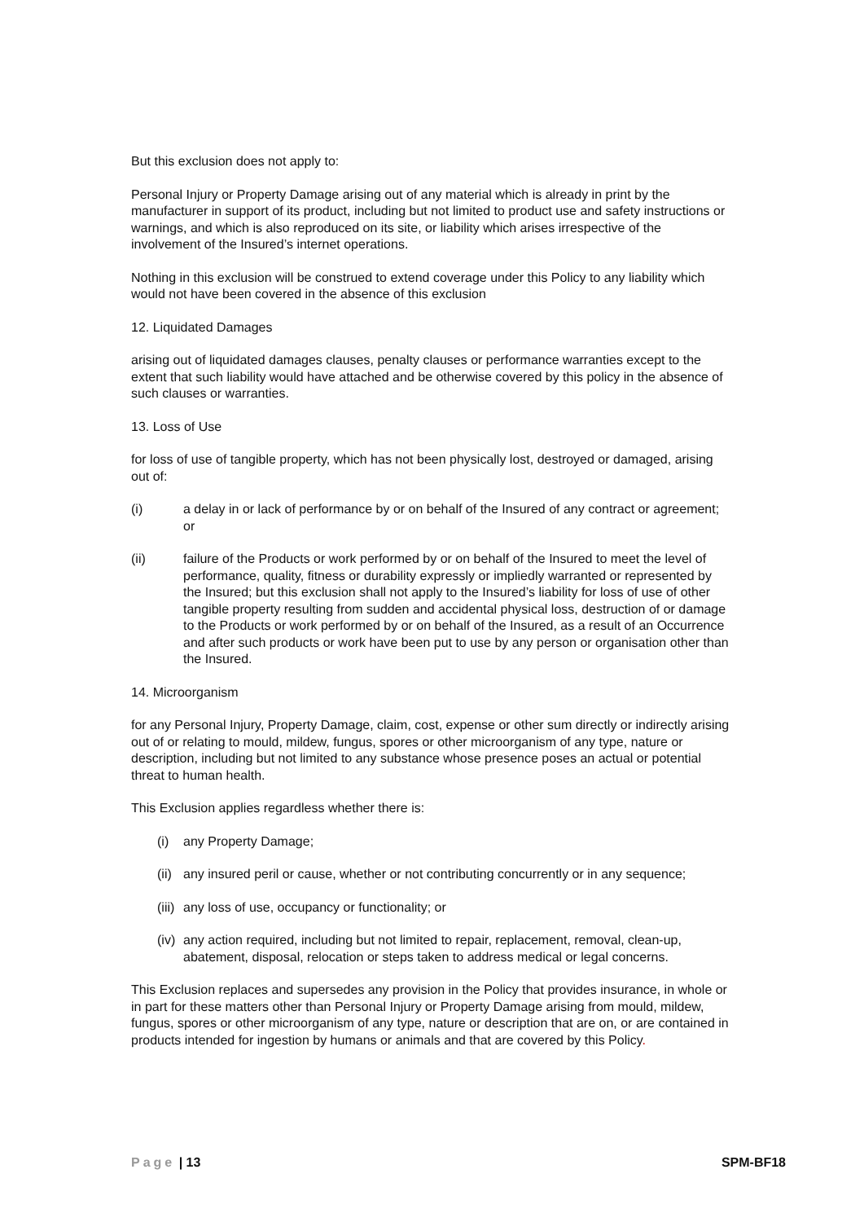But this exclusion does not apply to:
Personal Injury or Property Damage arising out of any material which is already in print by the manufacturer in support of its product, including but not limited to product use and safety instructions or warnings, and which is also reproduced on its site, or liability which arises irrespective of the involvement of the Insured’s internet operations.
Nothing in this exclusion will be construed to extend coverage under this Policy to any liability which would not have been covered in the absence of this exclusion
12. Liquidated Damages
arising out of liquidated damages clauses, penalty clauses or performance warranties except to the extent that such liability would have attached and be otherwise covered by this policy in the absence of such clauses or warranties.
13. Loss of Use
for loss of use of tangible property, which has not been physically lost, destroyed or damaged, arising out of:
(i) a delay in or lack of performance by or on behalf of the Insured of any contract or agreement; or
(ii) failure of the Products or work performed by or on behalf of the Insured to meet the level of performance, quality, fitness or durability expressly or impliedly warranted or represented by the Insured; but this exclusion shall not apply to the Insured’s liability for loss of use of other tangible property resulting from sudden and accidental physical loss, destruction of or damage to the Products or work performed by or on behalf of the Insured, as a result of an Occurrence and after such products or work have been put to use by any person or organisation other than the Insured.
14. Microorganism
for any Personal Injury, Property Damage, claim, cost, expense or other sum directly or indirectly arising out of or relating to mould, mildew, fungus, spores or other microorganism of any type, nature or description, including but not limited to any substance whose presence poses an actual or potential threat to human health.
This Exclusion applies regardless whether there is:
(i) any Property Damage;
(ii) any insured peril or cause, whether or not contributing concurrently or in any sequence;
(iii) any loss of use, occupancy or functionality; or
(iv) any action required, including but not limited to repair, replacement, removal, clean-up, abatement, disposal, relocation or steps taken to address medical or legal concerns.
This Exclusion replaces and supersedes any provision in the Policy that provides insurance, in whole or in part for these matters other than Personal Injury or Property Damage arising from mould, mildew, fungus, spores or other microorganism of any type, nature or description that are on, or are contained in products intended for ingestion by humans or animals and that are covered by this Policy.
Page | 13 SPM-BF18